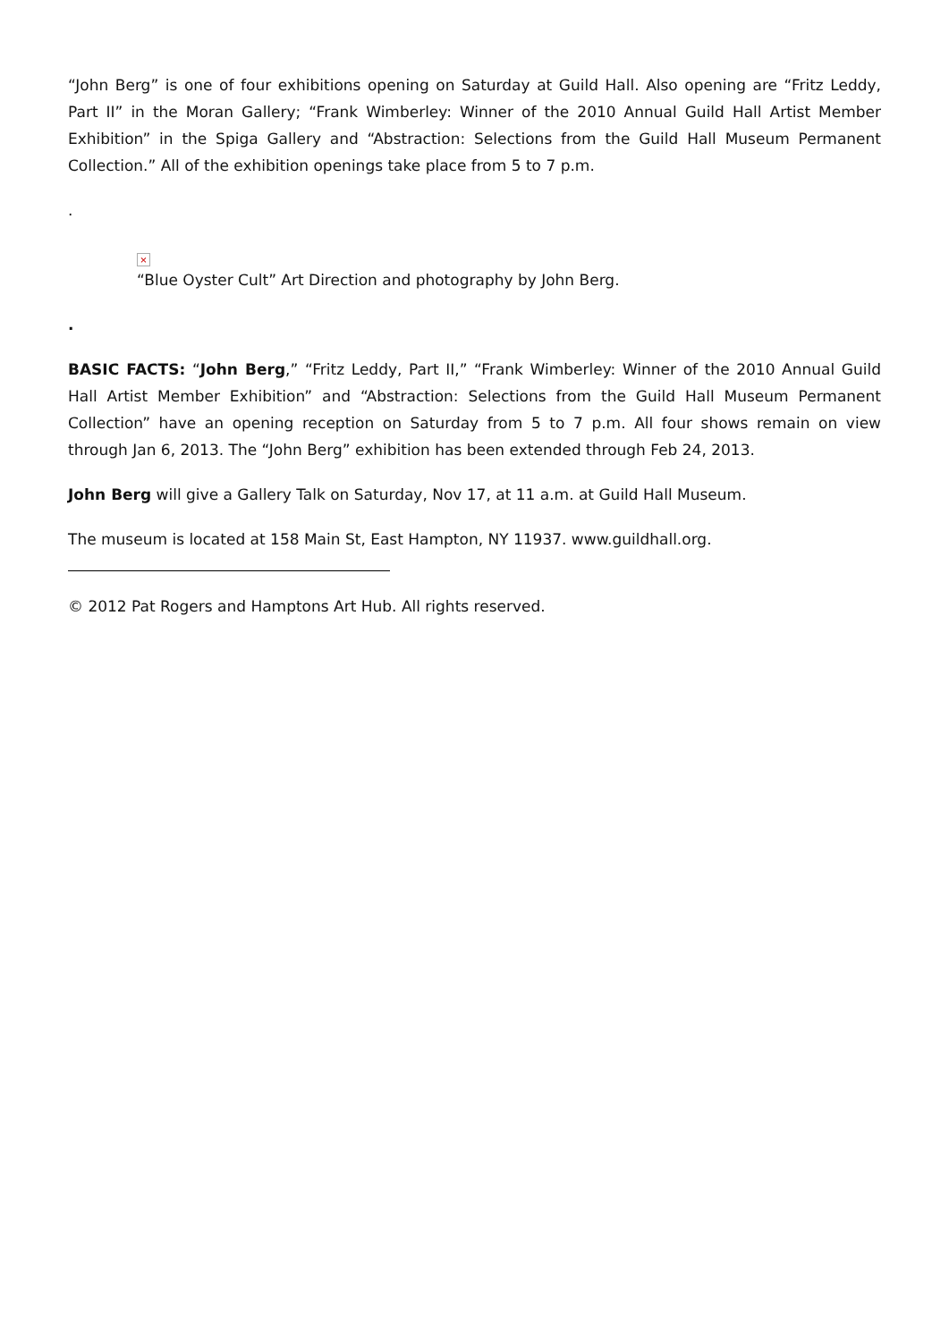“John Berg” is one of four exhibitions opening on Saturday at Guild Hall. Also opening are “Fritz Leddy, Part II” in the Moran Gallery; “Frank Wimberley: Winner of the 2010 Annual Guild Hall Artist Member Exhibition” in the Spiga Gallery and “Abstraction: Selections from the Guild Hall Museum Permanent Collection.” All of the exhibition openings take place from 5 to 7 p.m.
.
×
“Blue Oyster Cult” Art Direction and photography by John Berg.
.
BASIC FACTS: “John Berg,” “Fritz Leddy, Part II,” “Frank Wimberley: Winner of the 2010 Annual Guild Hall Artist Member Exhibition” and “Abstraction: Selections from the Guild Hall Museum Permanent Collection” have an opening reception on Saturday from 5 to 7 p.m. All four shows remain on view through Jan 6, 2013. The “John Berg” exhibition has been extended through Feb 24, 2013.
John Berg will give a Gallery Talk on Saturday, Nov 17, at 11 a.m. at Guild Hall Museum.
The museum is located at 158 Main St, East Hampton, NY 11937. www.guildhall.org.
© 2012 Pat Rogers and Hamptons Art Hub. All rights reserved.